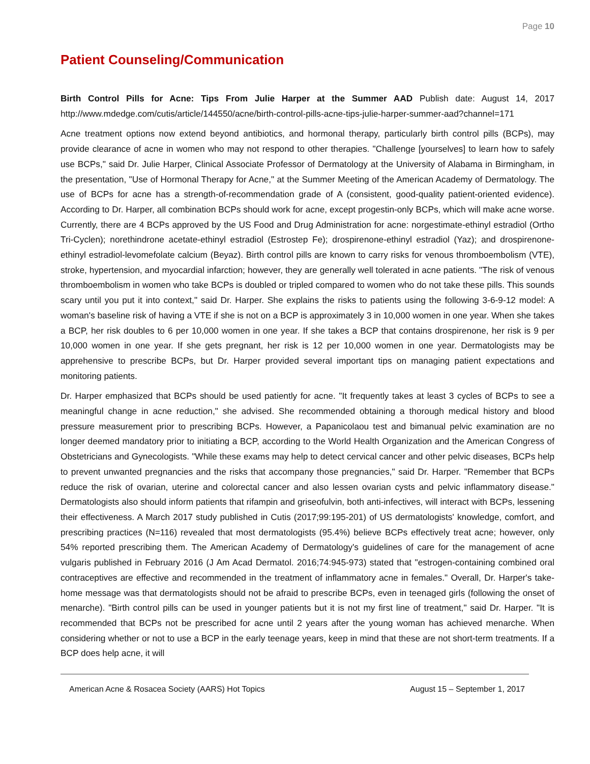Page 10
Patient Counseling/Communication
Birth Control Pills for Acne: Tips From Julie Harper at the Summer AAD Publish date: August 14, 2017 http://www.mdedge.com/cutis/article/144550/acne/birth-control-pills-acne-tips-julie-harper-summer-aad?channel=171
Acne treatment options now extend beyond antibiotics, and hormonal therapy, particularly birth control pills (BCPs), may provide clearance of acne in women who may not respond to other therapies. "Challenge [yourselves] to learn how to safely use BCPs," said Dr. Julie Harper, Clinical Associate Professor of Dermatology at the University of Alabama in Birmingham, in the presentation, "Use of Hormonal Therapy for Acne," at the Summer Meeting of the American Academy of Dermatology. The use of BCPs for acne has a strength-of-recommendation grade of A (consistent, good-quality patient-oriented evidence). According to Dr. Harper, all combination BCPs should work for acne, except progestin-only BCPs, which will make acne worse. Currently, there are 4 BCPs approved by the US Food and Drug Administration for acne: norgestimate-ethinyl estradiol (Ortho Tri-Cyclen); norethindrone acetate-ethinyl estradiol (Estrostep Fe); drospirenone-ethinyl estradiol (Yaz); and drospirenone-ethinyl estradiol-levomefolate calcium (Beyaz). Birth control pills are known to carry risks for venous thromboembolism (VTE), stroke, hypertension, and myocardial infarction; however, they are generally well tolerated in acne patients. "The risk of venous thromboembolism in women who take BCPs is doubled or tripled compared to women who do not take these pills. This sounds scary until you put it into context," said Dr. Harper. She explains the risks to patients using the following 3-6-9-12 model: A woman's baseline risk of having a VTE if she is not on a BCP is approximately 3 in 10,000 women in one year. When she takes a BCP, her risk doubles to 6 per 10,000 women in one year. If she takes a BCP that contains drospirenone, her risk is 9 per 10,000 women in one year. If she gets pregnant, her risk is 12 per 10,000 women in one year. Dermatologists may be apprehensive to prescribe BCPs, but Dr. Harper provided several important tips on managing patient expectations and monitoring patients.
Dr. Harper emphasized that BCPs should be used patiently for acne. "It frequently takes at least 3 cycles of BCPs to see a meaningful change in acne reduction," she advised. She recommended obtaining a thorough medical history and blood pressure measurement prior to prescribing BCPs. However, a Papanicolaou test and bimanual pelvic examination are no longer deemed mandatory prior to initiating a BCP, according to the World Health Organization and the American Congress of Obstetricians and Gynecologists. "While these exams may help to detect cervical cancer and other pelvic diseases, BCPs help to prevent unwanted pregnancies and the risks that accompany those pregnancies," said Dr. Harper. "Remember that BCPs reduce the risk of ovarian, uterine and colorectal cancer and also lessen ovarian cysts and pelvic inflammatory disease." Dermatologists also should inform patients that rifampin and griseofulvin, both anti-infectives, will interact with BCPs, lessening their effectiveness. A March 2017 study published in Cutis (2017;99:195-201) of US dermatologists' knowledge, comfort, and prescribing practices (N=116) revealed that most dermatologists (95.4%) believe BCPs effectively treat acne; however, only 54% reported prescribing them. The American Academy of Dermatology's guidelines of care for the management of acne vulgaris published in February 2016 (J Am Acad Dermatol. 2016;74:945-973) stated that "estrogen-containing combined oral contraceptives are effective and recommended in the treatment of inflammatory acne in females." Overall, Dr. Harper's take-home message was that dermatologists should not be afraid to prescribe BCPs, even in teenaged girls (following the onset of menarche). "Birth control pills can be used in younger patients but it is not my first line of treatment," said Dr. Harper. "It is recommended that BCPs not be prescribed for acne until 2 years after the young woman has achieved menarche. When considering whether or not to use a BCP in the early teenage years, keep in mind that these are not short-term treatments. If a BCP does help acne, it will
American Acne & Rosacea Society (AARS) Hot Topics August 15 – September 1, 2017